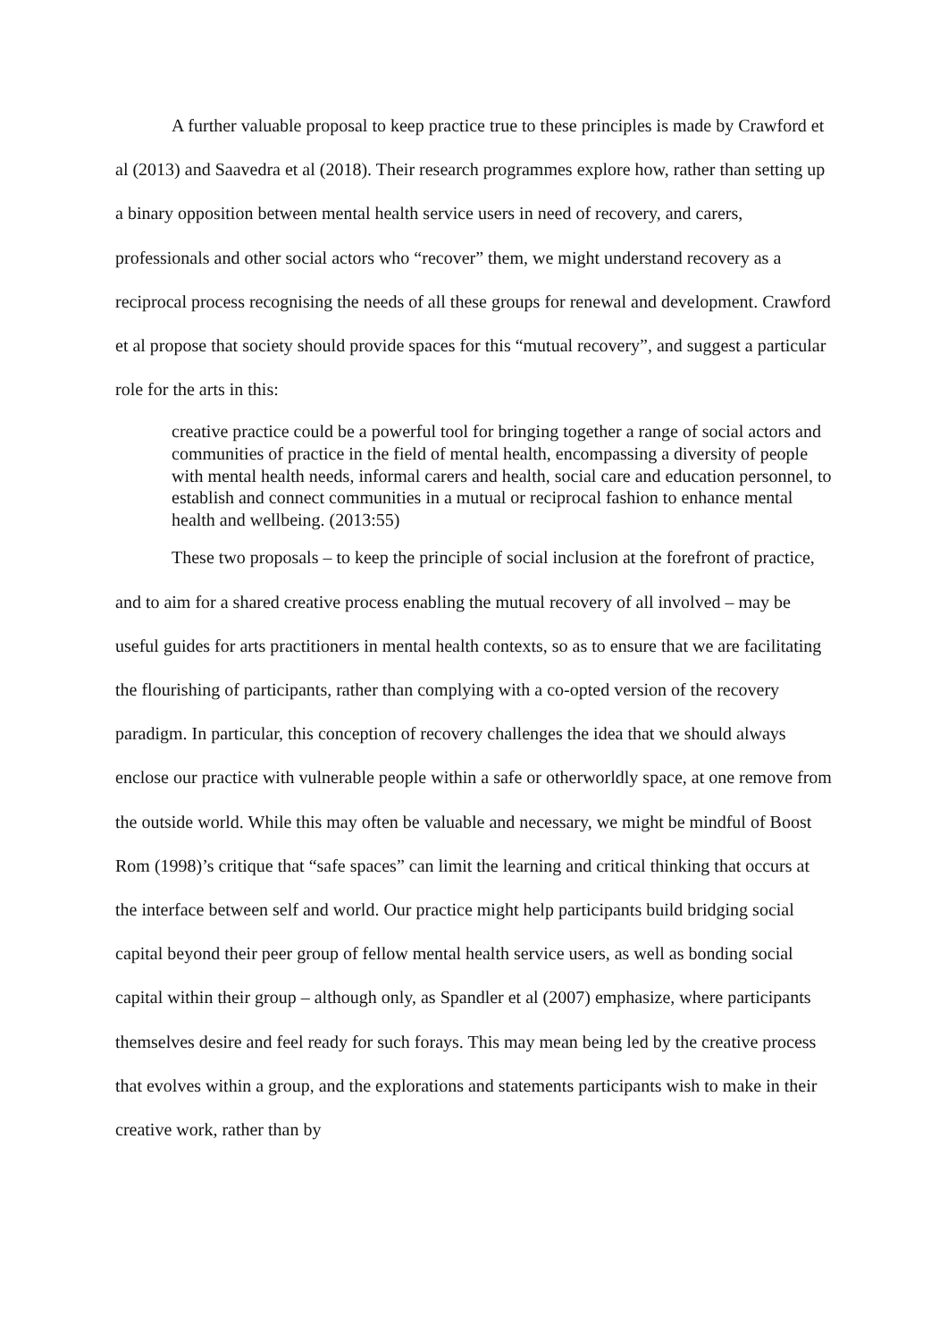A further valuable proposal to keep practice true to these principles is made by Crawford et al (2013) and Saavedra et al (2018). Their research programmes explore how, rather than setting up a binary opposition between mental health service users in need of recovery, and carers, professionals and other social actors who “recover” them, we might understand recovery as a reciprocal process recognising the needs of all these groups for renewal and development. Crawford et al propose that society should provide spaces for this “mutual recovery”, and suggest a particular role for the arts in this:
creative practice could be a powerful tool for bringing together a range of social actors and communities of practice in the field of mental health, encompassing a diversity of people with mental health needs, informal carers and health, social care and education personnel, to establish and connect communities in a mutual or reciprocal fashion to enhance mental health and wellbeing. (2013:55)
These two proposals – to keep the principle of social inclusion at the forefront of practice, and to aim for a shared creative process enabling the mutual recovery of all involved – may be useful guides for arts practitioners in mental health contexts, so as to ensure that we are facilitating the flourishing of participants, rather than complying with a co-opted version of the recovery paradigm. In particular, this conception of recovery challenges the idea that we should always enclose our practice with vulnerable people within a safe or otherworldly space, at one remove from the outside world. While this may often be valuable and necessary, we might be mindful of Boost Rom (1998)’s critique that “safe spaces” can limit the learning and critical thinking that occurs at the interface between self and world. Our practice might help participants build bridging social capital beyond their peer group of fellow mental health service users, as well as bonding social capital within their group – although only, as Spandler et al (2007) emphasize, where participants themselves desire and feel ready for such forays. This may mean being led by the creative process that evolves within a group, and the explorations and statements participants wish to make in their creative work, rather than by